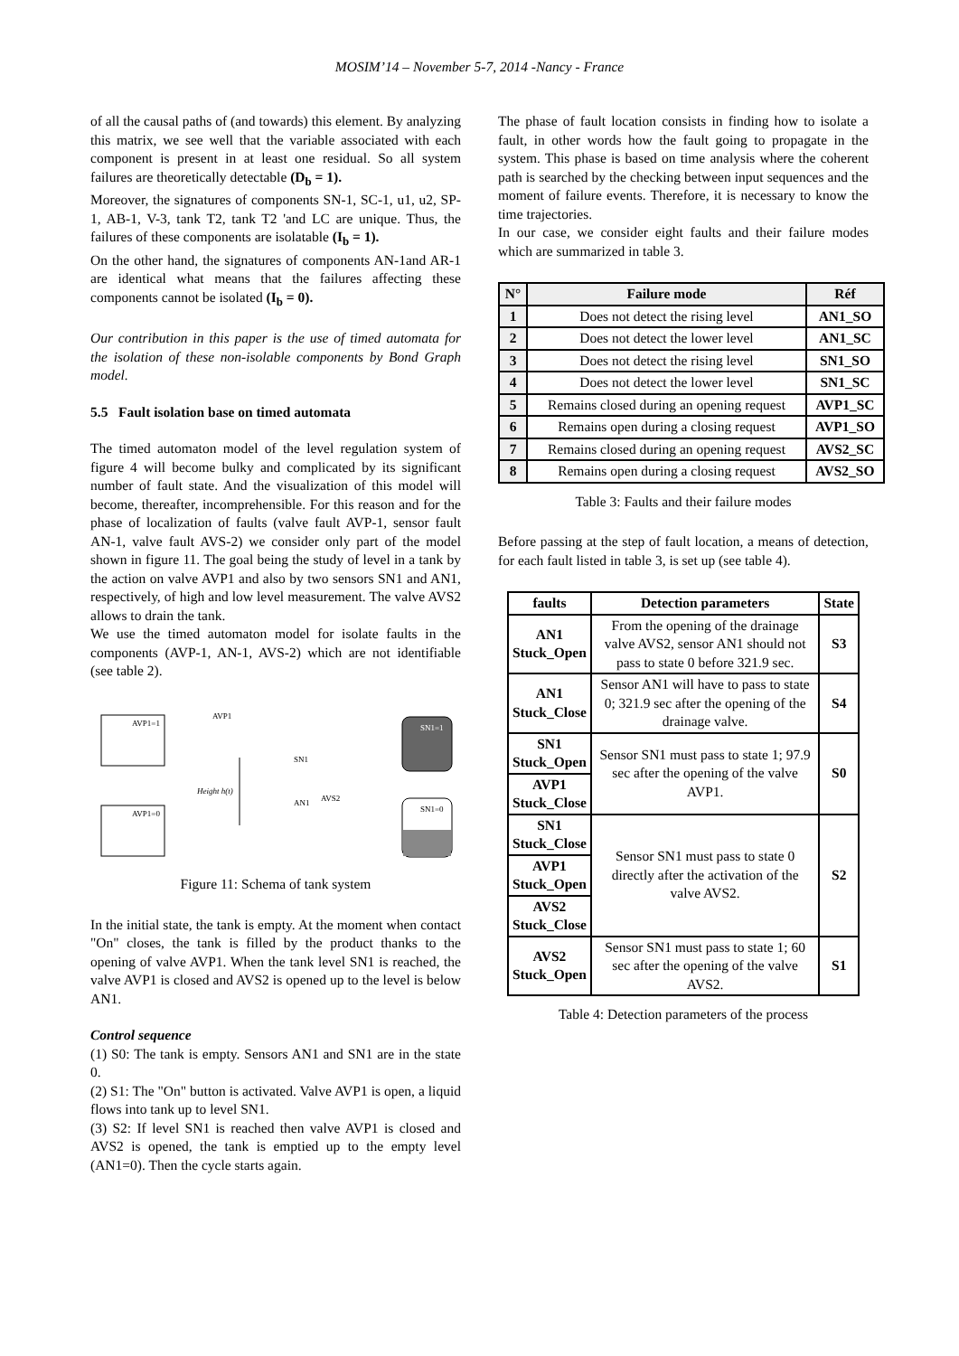MOSIM’14 – November 5-7, 2014 -Nancy - France
of all the causal paths of (and towards) this element. By analyzing this matrix, we see well that the variable associated with each component is present in at least one residual. So all system failures are theoretically detectable (D<sub>b</sub> = 1).
Moreover, the signatures of components SN-1, SC-1, u1, u2, SP-1, AB-1, V-3, tank T2, tank T2 'and LC are unique. Thus, the failures of these components are isolatable (I<sub>b</sub> = 1).
On the other hand, the signatures of components AN-1and AR-1 are identical what means that the failures affecting these components cannot be isolated (I<sub>b</sub> = 0).
Our contribution in this paper is the use of timed automata for the isolation of these non-isolable components by Bond Graph model.
5.5 Fault isolation base on timed automata
The timed automaton model of the level regulation system of figure 4 will become bulky and complicated by its significant number of fault state. And the visualization of this model will become, thereafter, incomprehensible. For this reason and for the phase of localization of faults (valve fault AVP-1, sensor fault AN-1, valve fault AVS-2) we consider only part of the model shown in figure 11. The goal being the study of level in a tank by the action on valve AVP1 and also by two sensors SN1 and AN1, respectively, of high and low level measurement. The valve AVS2 allows to drain the tank.
We use the timed automaton model for isolate faults in the components (AVP-1, AN-1, AVS-2) which are not identifiable (see table 2).
AVP1=1
AVP1=0
AVP1
SN1
AN1
AVS2
Height h(t)
SN1=1
SN1=0
Figure 11: Schema of tank system
In the initial state, the tank is empty. At the moment when contact "On" closes, the tank is filled by the product thanks to the opening of valve AVP1. When the tank level SN1 is reached, the valve AVP1 is closed and AVS2 is opened up to the level is below AN1.
Control sequence
(1) S0: The tank is empty. Sensors AN1 and SN1 are in the state 0.
(2) S1: The "On" button is activated. Valve AVP1 is open, a liquid flows into tank up to level SN1.
(3) S2: If level SN1 is reached then valve AVP1 is closed and AVS2 is opened, the tank is emptied up to the empty level (AN1=0). Then the cycle starts again.
The phase of fault location consists in finding how to isolate a fault, in other words how the fault going to propagate in the system. This phase is based on time analysis where the coherent path is searched by the checking between input sequences and the moment of failure events. Therefore, it is necessary to know the time trajectories.
In our case, we consider eight faults and their failure modes which are summarized in table 3.
| N° | Failure mode | Réf |
| --- | --- | --- |
| 1 | Does not detect the rising level | AN1_SO |
| 2 | Does not detect the lower level | AN1_SC |
| 3 | Does not detect the rising level | SN1_SO |
| 4 | Does not detect the lower level | SN1_SC |
| 5 | Remains closed during an opening request | AVP1_SC |
| 6 | Remains open during a closing request | AVP1_SO |
| 7 | Remains closed during an opening request | AVS2_SC |
| 8 | Remains open during a closing request | AVS2_SO |
Table 3: Faults and their failure modes
Before passing at the step of fault location, a means of detection, for each fault listed in table 3, is set up (see table 4).
| faults | Detection parameters | State |
| --- | --- | --- |
| AN1 Stuck_Open | From the opening of the drainage valve AVS2, sensor AN1 should not pass to state 0 before 321.9 sec. | S3 |
| AN1 Stuck_Close | Sensor AN1 will have to pass to state 0; 321.9 sec after the opening of the drainage valve. | S4 |
| SN1 Stuck_Open | Sensor SN1 must pass to state 1; 97.9 sec after the opening of the valve AVP1. | S0 |
| AVP1 Stuck_Close | | |
| SN1 Stuck_Close | Sensor SN1 must pass to state 0 directly after the activation of the valve AVS2. | S2 |
| AVP1 Stuck_Open | | |
| AVS2 Stuck_Close | | |
| AVS2 Stuck_Open | Sensor SN1 must pass to state 1; 60 sec after the opening of the valve AVS2. | S1 |
Table 4: Detection parameters of the process